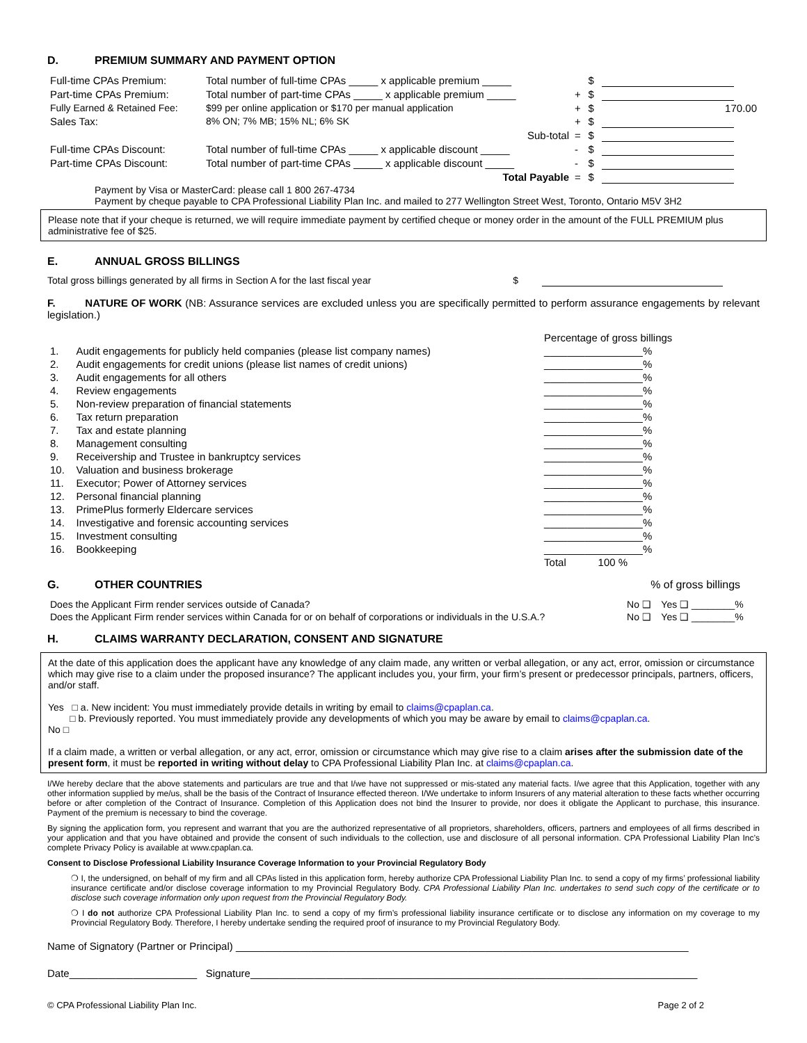D. PREMIUM SUMMARY AND PAYMENT OPTION
| Full-time CPAs Premium: | Total number of full-time CPAs _____ x applicable premium _____ | | $ | |
| Part-time CPAs Premium: | Total number of part-time CPAs _____ x applicable premium _____ | + | $ | |
| Fully Earned & Retained Fee: | $99 per online application or $170 per manual application | + | $ | 170.00 |
| Sales Tax: | 8% ON; 7% MB; 15% NL; 6% SK | + | $ | |
| | Sub-total | = | $ | |
| Full-time CPAs Discount: | Total number of full-time CPAs _____ x applicable discount _____ | - | $ | |
| Part-time CPAs Discount: | Total number of part-time CPAs _____ x applicable discount _____ | - | $ | |
| | Total Payable | = | $ | |
Payment by Visa or MasterCard: please call 1 800 267-4734
Payment by cheque payable to CPA Professional Liability Plan Inc. and mailed to 277 Wellington Street West, Toronto, Ontario M5V 3H2
Please note that if your cheque is returned, we will require immediate payment by certified cheque or money order in the amount of the FULL PREMIUM plus administrative fee of $25.
E. ANNUAL GROSS BILLINGS
Total gross billings generated by all firms in Section A for the last fiscal year $
F. NATURE OF WORK (NB: Assurance services are excluded unless you are specifically permitted to perform assurance engagements by relevant legislation.)
| | | Percentage of gross billings |
| 1. | Audit engagements for publicly held companies (please list company names) | _________________% |
| 2. | Audit engagements for credit unions (please list names of credit unions) | _________________% |
| 3. | Audit engagements for all others | _________________% |
| 4. | Review engagements | _________________% |
| 5. | Non-review preparation of financial statements | _________________% |
| 6. | Tax return preparation | _________________% |
| 7. | Tax and estate planning | _________________% |
| 8. | Management consulting | _________________% |
| 9. | Receivership and Trustee in bankruptcy services | _________________% |
| 10. | Valuation and business brokerage | _________________% |
| 11. | Executor; Power of Attorney services | _________________% |
| 12. | Personal financial planning | _________________% |
| 13. | PrimePlus formerly Eldercare services | _________________% |
| 14. | Investigative and forensic accounting services | _________________% |
| 15. | Investment consulting | _________________% |
| 16. | Bookkeeping | _________________% |
| | | Total 100 % |
G. OTHER COUNTRIES % of gross billings
| Does the Applicant Firm render services outside of Canada? | No ❑ | Yes ❑ ________% |
| Does the Applicant Firm render services within Canada for or on behalf of corporations or individuals in the U.S.A.? | No ❑ | Yes ❑ ________% |
H. CLAIMS WARRANTY DECLARATION, CONSENT AND SIGNATURE
At the date of this application does the applicant have any knowledge of any claim made, any written or verbal allegation, or any act, error, omission or circumstance which may give rise to a claim under the proposed insurance? The applicant includes you, your firm, your firm’s present or predecessor principals, partners, officers, and/or staff.
Yes □ a. New incident: You must immediately provide details in writing by email to claims@cpaplan.ca.
□ b. Previously reported. You must immediately provide any developments of which you may be aware by email to claims@cpaplan.ca.
No □
If a claim made, a written or verbal allegation, or any act, error, omission or circumstance which may give rise to a claim arises after the submission date of the present form, it must be reported in writing without delay to CPA Professional Liability Plan Inc. at claims@cpaplan.ca.
I/We hereby declare that the above statements and particulars are true and that I/we have not suppressed or mis-stated any material facts. I/we agree that this Application, together with any other information supplied by me/us, shall be the basis of the Contract of Insurance effected thereon. I/We undertake to inform Insurers of any material alteration to these facts whether occurring before or after completion of the Contract of Insurance. Completion of this Application does not bind the Insurer to provide, nor does it obligate the Applicant to purchase, this insurance. Payment of the premium is necessary to bind the coverage.
By signing the application form, you represent and warrant that you are the authorized representative of all proprietors, shareholders, officers, partners and employees of all firms described in your application and that you have obtained and provide the consent of such individuals to the collection, use and disclosure of all personal information. CPA Professional Liability Plan Inc’s complete Privacy Policy is available at www.cpaplan.ca.
Consent to Disclose Professional Liability Insurance Coverage Information to your Provincial Regulatory Body
❍ I, the undersigned, on behalf of my firm and all CPAs listed in this application form, hereby authorize CPA Professional Liability Plan Inc. to send a copy of my firms’ professional liability insurance certificate and/or disclose coverage information to my Provincial Regulatory Body. CPA Professional Liability Plan Inc. undertakes to send such copy of the certificate or to disclose such coverage information only upon request from the Provincial Regulatory Body.
❍ I do not authorize CPA Professional Liability Plan Inc. to send a copy of my firm’s professional liability insurance certificate or to disclose any information on my coverage to my Provincial Regulatory Body. Therefore, I hereby undertake sending the required proof of insurance to my Provincial Regulatory Body.
Name of Signatory (Partner or Principal) ______________________________________________________________________________
Date______________________ Signature_____________________________________________________________________________
© CPA Professional Liability Plan Inc. Page 2 of 2